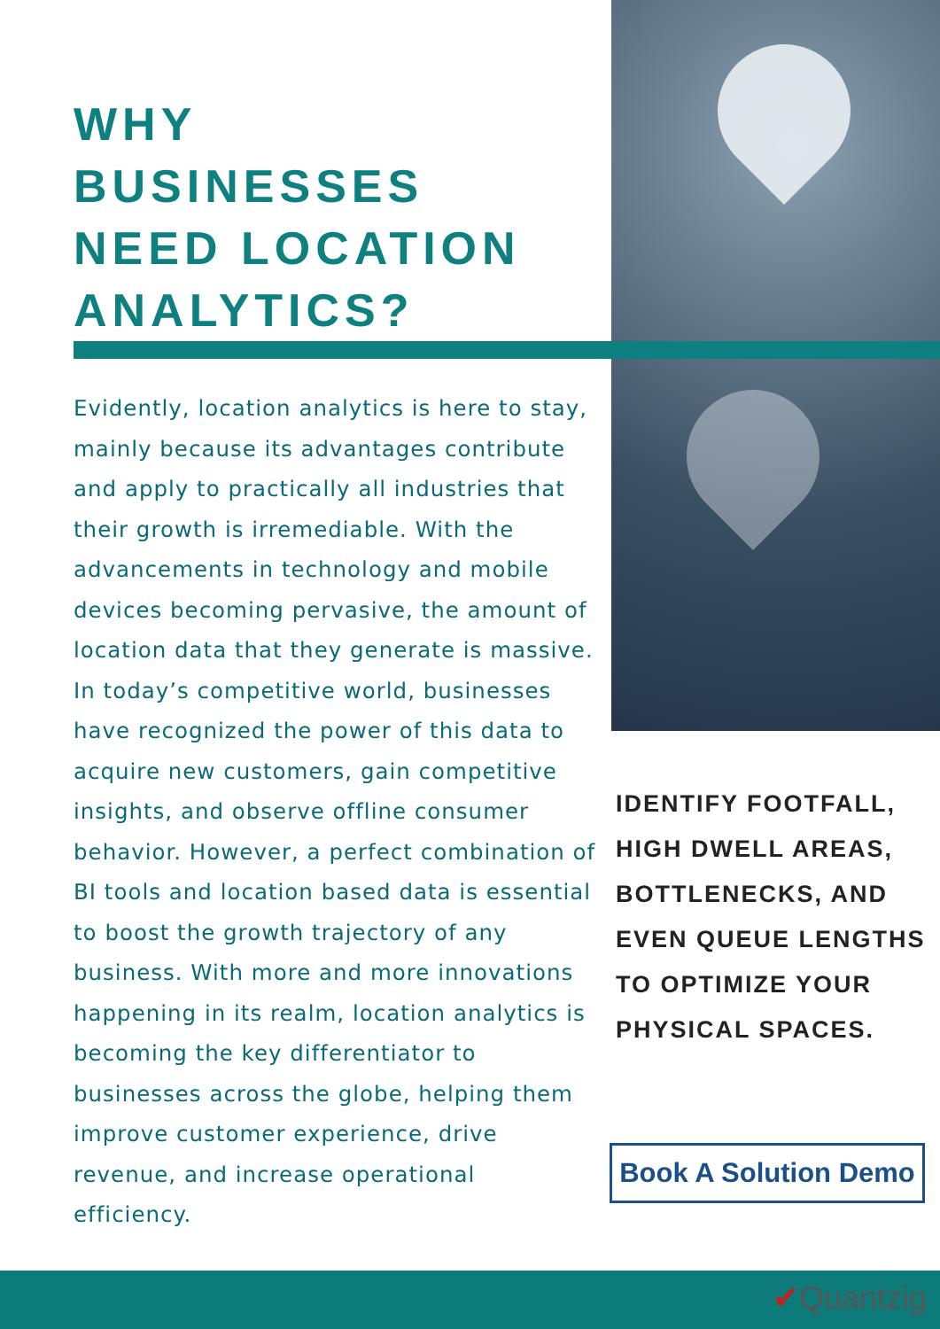WHY
BUSINESSES
NEED LOCATION
ANALYTICS?
Evidently, location analytics is here to stay, mainly because its advantages contribute and apply to practically all industries that their growth is irremediable. With the advancements in technology and mobile devices becoming pervasive, the amount of location data that they generate is massive. In today’s competitive world, businesses have recognized the power of this data to acquire new customers, gain competitive insights, and observe offline consumer behavior. However, a perfect combination of BI tools and location based data is essential to boost the growth trajectory of any business. With more and more innovations happening in its realm, location analytics is becoming the key differentiator to businesses across the globe, helping them improve customer experience, drive revenue, and increase operational efficiency.
IDENTIFY FOOTFALL, HIGH DWELL AREAS, BOTTLENECKS, AND EVEN QUEUE LENGTHS TO OPTIMIZE YOUR PHYSICAL SPACES.
Book A Solution Demo
✔Quantzig